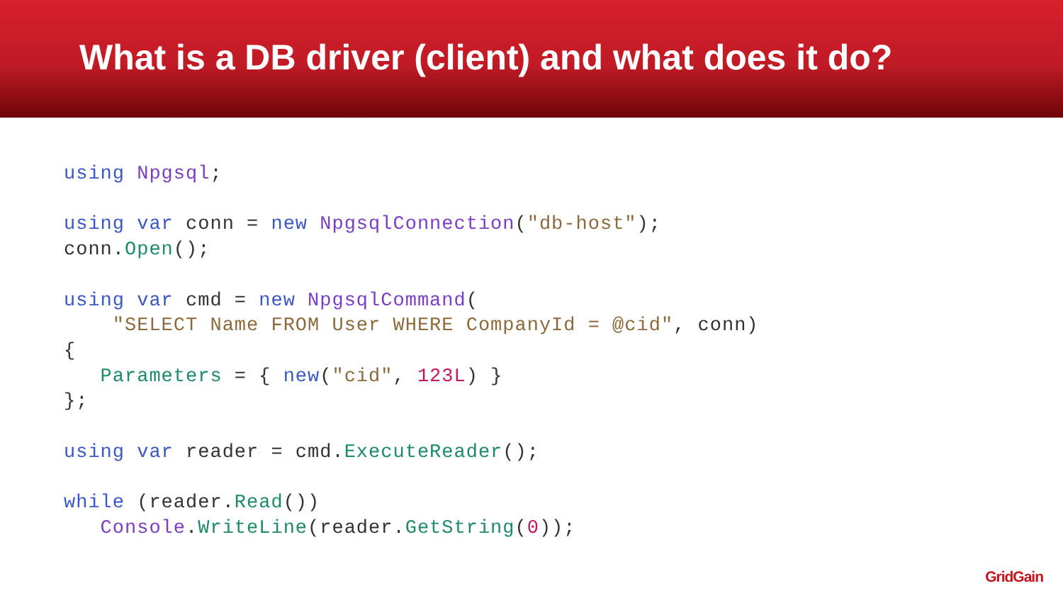What is a DB driver (client) and what does it do?
using Npgsql;

using var conn = new NpgsqlConnection("db-host");
conn.Open();

using var cmd = new NpgsqlCommand(
    "SELECT Name FROM User WHERE CompanyId = @cid", conn)
{
   Parameters = { new("cid", 123L) }
};

using var reader = cmd.ExecuteReader();

while (reader.Read())
   Console.WriteLine(reader.GetString(0));
GridGain